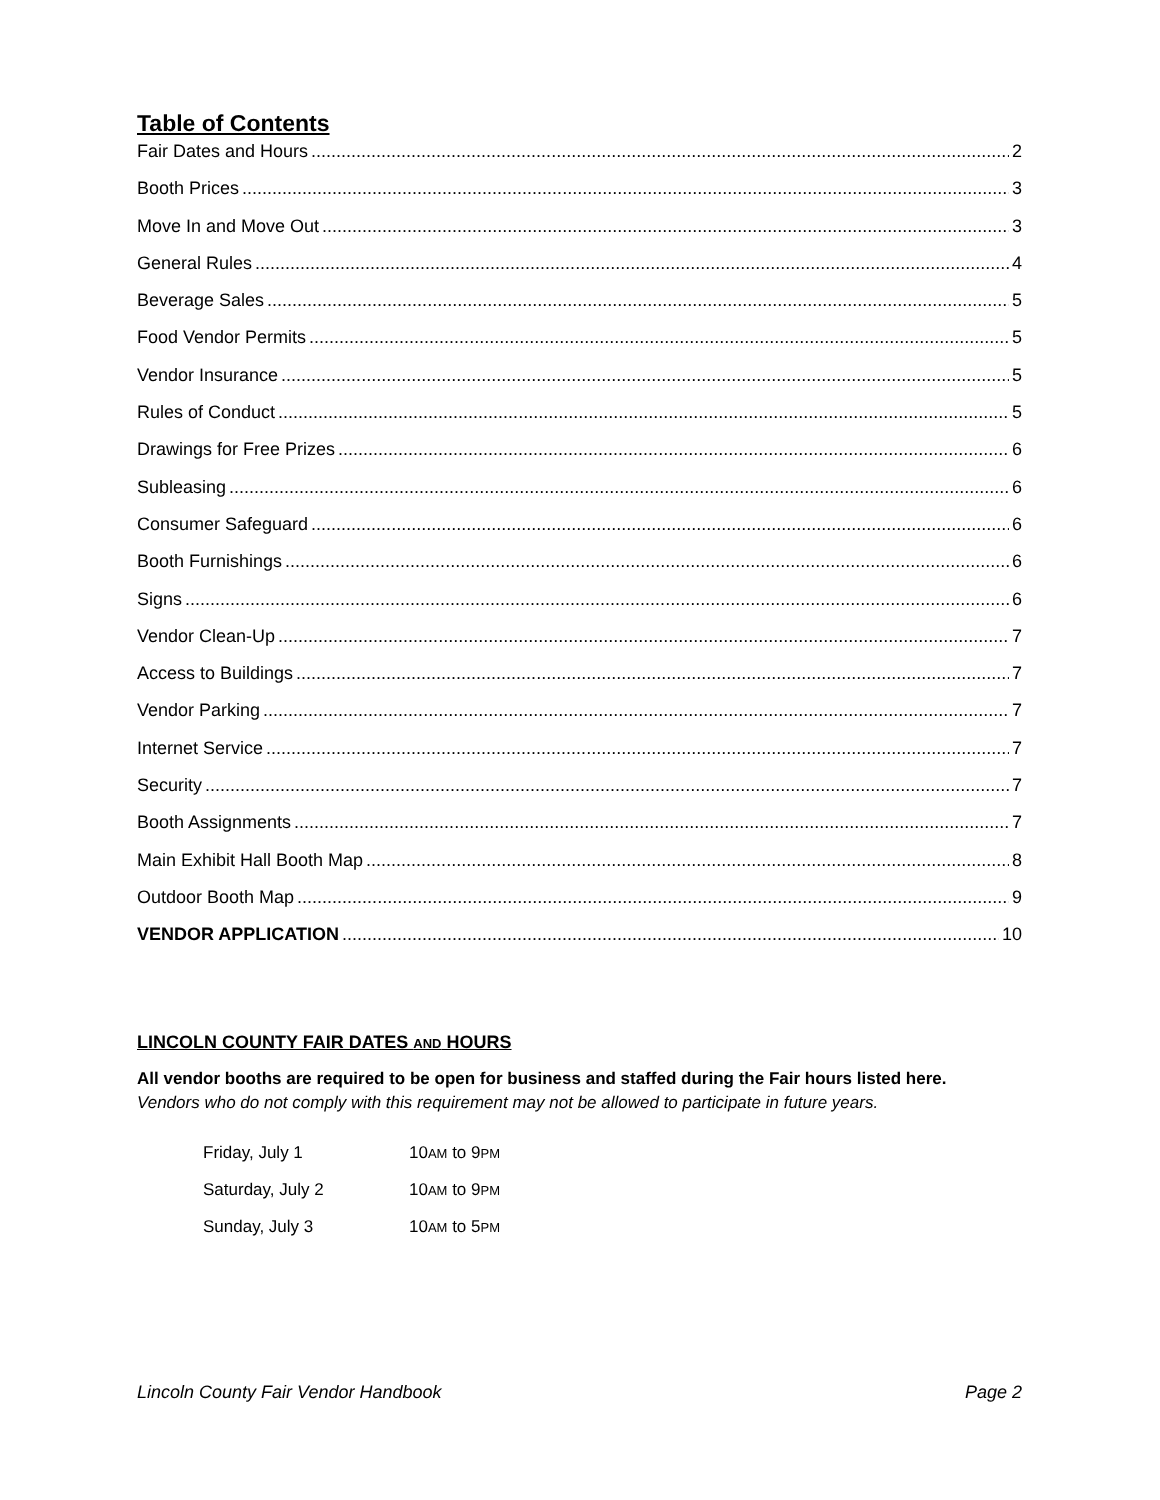Table of Contents
Fair Dates and Hours 2
Booth Prices 3
Move In and Move Out 3
General Rules 4
Beverage Sales 5
Food Vendor Permits 5
Vendor Insurance 5
Rules of Conduct 5
Drawings for Free Prizes 6
Subleasing 6
Consumer Safeguard 6
Booth Furnishings 6
Signs 6
Vendor Clean-Up 7
Access to Buildings 7
Vendor Parking 7
Internet Service 7
Security 7
Booth Assignments 7
Main Exhibit Hall Booth Map 8
Outdoor Booth Map 9
VENDOR APPLICATION 10
LINCOLN COUNTY FAIR DATES AND HOURS
All vendor booths are required to be open for business and staffed during the Fair hours listed here.
Vendors who do not comply with this requirement may not be allowed to participate in future years.
| Friday, July 1 | 10 AM to 9 PM |
| Saturday, July 2 | 10 AM to 9 PM |
| Sunday, July 3 | 10 AM to 5 PM |
Lincoln County Fair Vendor Handbook Page 2